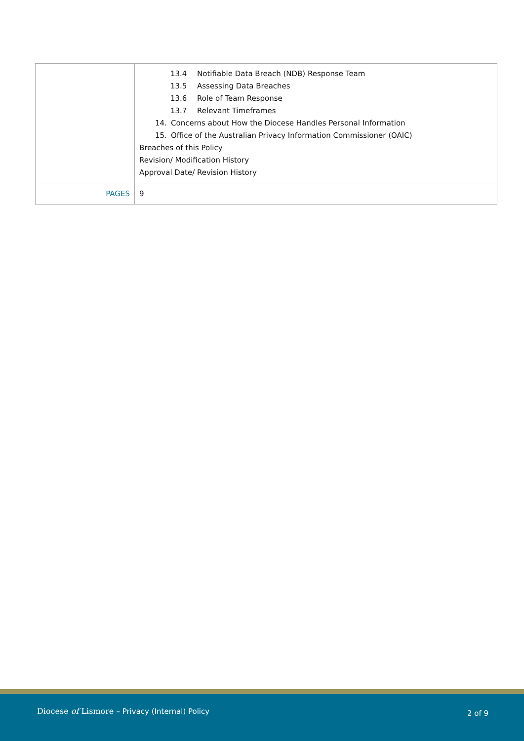| | 13.4 Notifiable Data Breach (NDB) Response Team 13.5 Assessing Data Breaches 13.6 Role of Team Response 13.7 Relevant Timeframes 14. Concerns about How the Diocese Handles Personal Information 15. Office of the Australian Privacy Information Commissioner (OAIC) Breaches of this Policy Revision/ Modification History Approval Date/ Revision History |
| PAGES | 9 |
Diocese of Lismore – Privacy (Internal) Policy
2 of 9